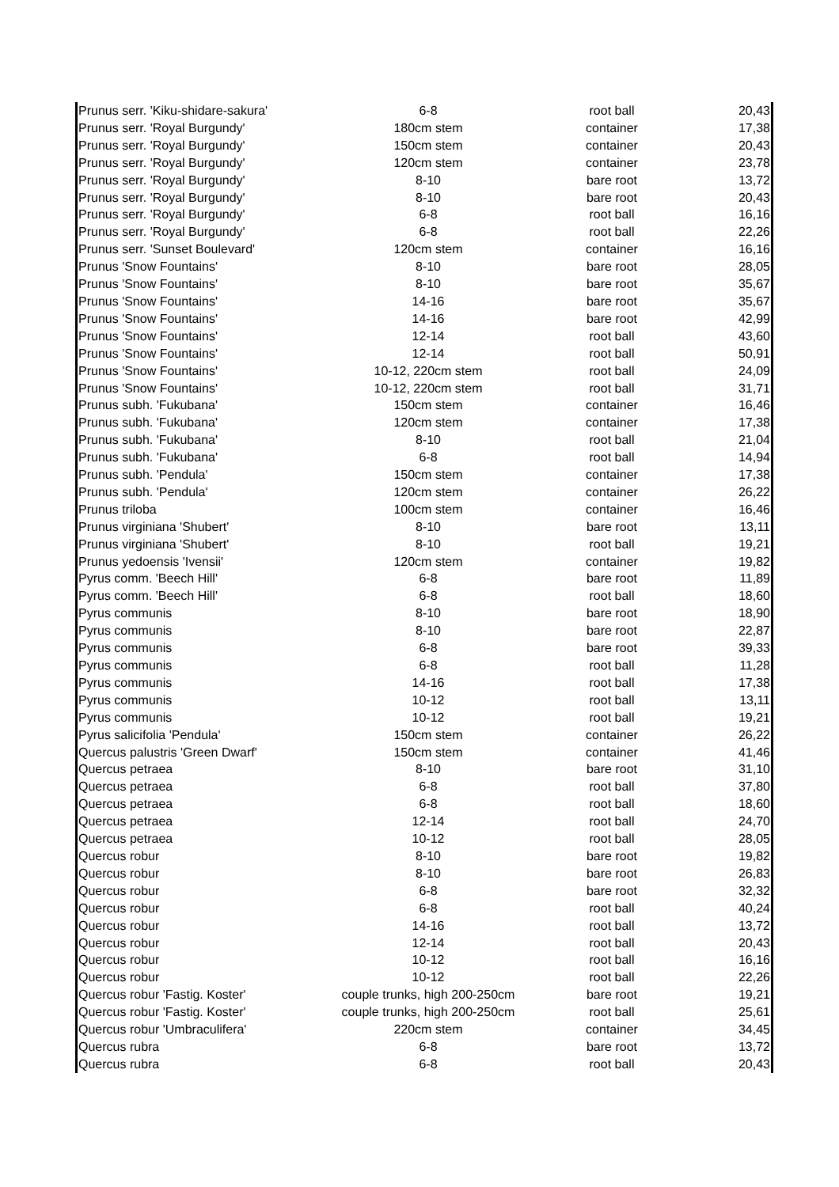| Prunus serr. 'Kiku-shidare-sakura' | 6-8 | root ball | 20,43 |
| Prunus serr. 'Royal Burgundy' | 180cm stem | container | 17,38 |
| Prunus serr. 'Royal Burgundy' | 150cm stem | container | 20,43 |
| Prunus serr. 'Royal Burgundy' | 120cm stem | container | 23,78 |
| Prunus serr. 'Royal Burgundy' | 8-10 | bare root | 13,72 |
| Prunus serr. 'Royal Burgundy' | 8-10 | bare root | 20,43 |
| Prunus serr. 'Royal Burgundy' | 6-8 | root ball | 16,16 |
| Prunus serr. 'Royal Burgundy' | 6-8 | root ball | 22,26 |
| Prunus serr. 'Sunset Boulevard' | 120cm stem | container | 16,16 |
| Prunus 'Snow Fountains' | 8-10 | bare root | 28,05 |
| Prunus 'Snow Fountains' | 8-10 | bare root | 35,67 |
| Prunus 'Snow Fountains' | 14-16 | bare root | 35,67 |
| Prunus 'Snow Fountains' | 14-16 | bare root | 42,99 |
| Prunus 'Snow Fountains' | 12-14 | root ball | 43,60 |
| Prunus 'Snow Fountains' | 12-14 | root ball | 50,91 |
| Prunus 'Snow Fountains' | 10-12, 220cm stem | root ball | 24,09 |
| Prunus 'Snow Fountains' | 10-12, 220cm stem | root ball | 31,71 |
| Prunus subh. 'Fukubana' | 150cm stem | container | 16,46 |
| Prunus subh. 'Fukubana' | 120cm stem | container | 17,38 |
| Prunus subh. 'Fukubana' | 8-10 | root ball | 21,04 |
| Prunus subh. 'Fukubana' | 6-8 | root ball | 14,94 |
| Prunus subh. 'Pendula' | 150cm stem | container | 17,38 |
| Prunus subh. 'Pendula' | 120cm stem | container | 26,22 |
| Prunus triloba | 100cm stem | container | 16,46 |
| Prunus virginiana 'Shubert' | 8-10 | bare root | 13,11 |
| Prunus virginiana 'Shubert' | 8-10 | root ball | 19,21 |
| Prunus yedoensis 'Ivensii' | 120cm stem | container | 19,82 |
| Pyrus comm. 'Beech Hill' | 6-8 | bare root | 11,89 |
| Pyrus comm. 'Beech Hill' | 6-8 | root ball | 18,60 |
| Pyrus communis | 8-10 | bare root | 18,90 |
| Pyrus communis | 8-10 | bare root | 22,87 |
| Pyrus communis | 6-8 | bare root | 39,33 |
| Pyrus communis | 6-8 | root ball | 11,28 |
| Pyrus communis | 14-16 | root ball | 17,38 |
| Pyrus communis | 10-12 | root ball | 13,11 |
| Pyrus communis | 10-12 | root ball | 19,21 |
| Pyrus salicifolia 'Pendula' | 150cm stem | container | 26,22 |
| Quercus palustris 'Green Dwarf' | 150cm stem | container | 41,46 |
| Quercus petraea | 8-10 | bare root | 31,10 |
| Quercus petraea | 6-8 | root ball | 37,80 |
| Quercus petraea | 6-8 | root ball | 18,60 |
| Quercus petraea | 12-14 | root ball | 24,70 |
| Quercus petraea | 10-12 | root ball | 28,05 |
| Quercus robur | 8-10 | bare root | 19,82 |
| Quercus robur | 8-10 | bare root | 26,83 |
| Quercus robur | 6-8 | bare root | 32,32 |
| Quercus robur | 6-8 | root ball | 40,24 |
| Quercus robur | 14-16 | root ball | 13,72 |
| Quercus robur | 12-14 | root ball | 20,43 |
| Quercus robur | 10-12 | root ball | 16,16 |
| Quercus robur | 10-12 | root ball | 22,26 |
| Quercus robur 'Fastig. Koster' | couple trunks, high 200-250cm | bare root | 19,21 |
| Quercus robur 'Fastig. Koster' | couple trunks, high 200-250cm | root ball | 25,61 |
| Quercus robur 'Umbraculifera' | 220cm stem | container | 34,45 |
| Quercus rubra | 6-8 | bare root | 13,72 |
| Quercus rubra | 6-8 | root ball | 20,43 |